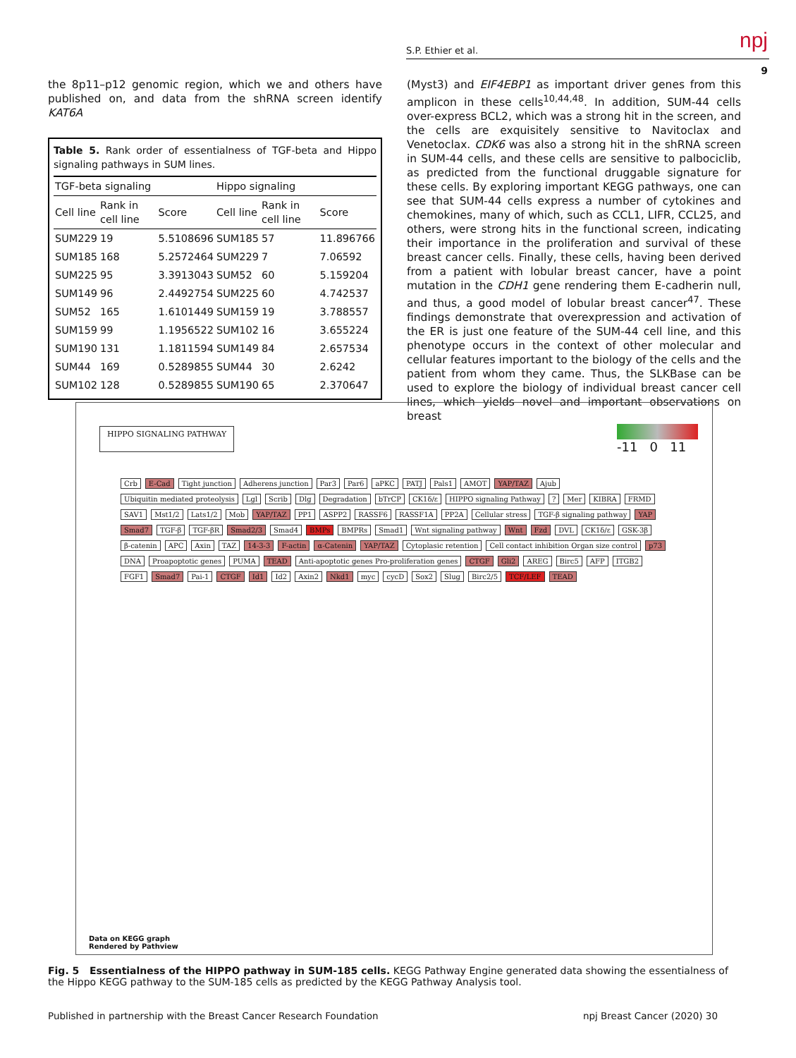S.P. Ethier et al. npj
9
the 8p11–p12 genomic region, which we and others have published on, and data from the shRNA screen identify KAT6A
Table 5. Rank order of essentialness of TGF-beta and Hippo signaling pathways in SUM lines.
| TGF-beta signaling | | | Hippo signaling | | |
| --- | --- | --- | --- | --- | --- |
| Cell line | Rank in cell line | Score | Cell line | Rank in cell line | Score |
| SUM229 | 19 | 5.5108696 | SUM185 | 57 | 11.896766 |
| SUM185 | 168 | 5.2572464 | SUM229 | 7 | 7.06592 |
| SUM225 | 95 | 3.3913043 | SUM52 | 60 | 5.159204 |
| SUM149 | 96 | 2.4492754 | SUM225 | 60 | 4.742537 |
| SUM52 | 165 | 1.6101449 | SUM159 | 19 | 3.788557 |
| SUM159 | 99 | 1.1956522 | SUM102 | 16 | 3.655224 |
| SUM190 | 131 | 1.1811594 | SUM149 | 84 | 2.657534 |
| SUM44 | 169 | 0.5289855 | SUM44 | 30 | 2.6242 |
| SUM102 | 128 | 0.5289855 | SUM190 | 65 | 2.370647 |
(Myst3) and EIF4EBP1 as important driver genes from this amplicon in these cells<sup>10,44,48</sup>. In addition, SUM-44 cells over-express BCL2, which was a strong hit in the screen, and the cells are exquisitely sensitive to Navitoclax and Venetoclax. CDK6 was also a strong hit in the shRNA screen in SUM-44 cells, and these cells are sensitive to palbociclib, as predicted from the functional druggable signature for these cells. By exploring important KEGG pathways, one can see that SUM-44 cells express a number of cytokines and chemokines, many of which, such as CCL1, LIFR, CCL25, and others, were strong hits in the functional screen, indicating their importance in the proliferation and survival of these breast cancer cells. Finally, these cells, having been derived from a patient with lobular breast cancer, have a point mutation in the CDH1 gene rendering them E-cadherin null, and thus, a good model of lobular breast cancer<sup>47</sup>. These findings demonstrate that overexpression and activation of the ER is just one feature of the SUM-44 cell line, and this phenotype occurs in the context of other molecular and cellular features important to the biology of the cells and the patient from whom they came. Thus, the SLKBase can be used to explore the biology of individual breast cancer cell lines, which yields novel and important observations on breast
HIPPO SIGNALING PATHWAY
-11 0 11
Crb E-Cad Tight junction Adherens junction Par3 Par6 aPKC PATJ Pals1 AMOT YAP/TAZ Ajub Ubiquitin mediated proteolysis Lgl Scrib Dlg Degradation bTrCP CK1δ/ε HIPPO signaling Pathway? Mer KIBRA FRMD SAV1 Mst1/2 Lats1/2 Mob YAP/TAZ PP1 ASPP2 RASSF6 RASSF1A PP2A Cellular stress TGF-β signaling pathway YAP Smad7 TGF-β TGF-βR Smad2/3 Smad4 BMPs BMPRs Smad1 Wnt signaling pathway Wnt Fzd DVL CK1δ/ε GSK-3β β-catenin APC Axin TAZ 14-3-3 F-actin α-Catenin YAP/TAZ Cytoplasic retention Cell contact inhibition Organ size control p73 DNA Proapoptotic genes PUMA TEAD Anti-apoptotic genes Pro-proliferation genes CTGF Gli2 AREG Birc5 AFP ITGB2 FGF1 Smad7 Pai-1 CTGF Id1 Id2 Axin2 Nkd1 myc cycD Sox2 Slug Birc2/5 TCF/LEF TEAD
Data on KEGG graph
Rendered by Pathview
Fig. 5 Essentialness of the HIPPO pathway in SUM-185 cells. KEGG Pathway Engine generated data showing the essentialness of the Hippo KEGG pathway to the SUM-185 cells as predicted by the KEGG Pathway Analysis tool.
Published in partnership with the Breast Cancer Research Foundation npj Breast Cancer (2020) 30